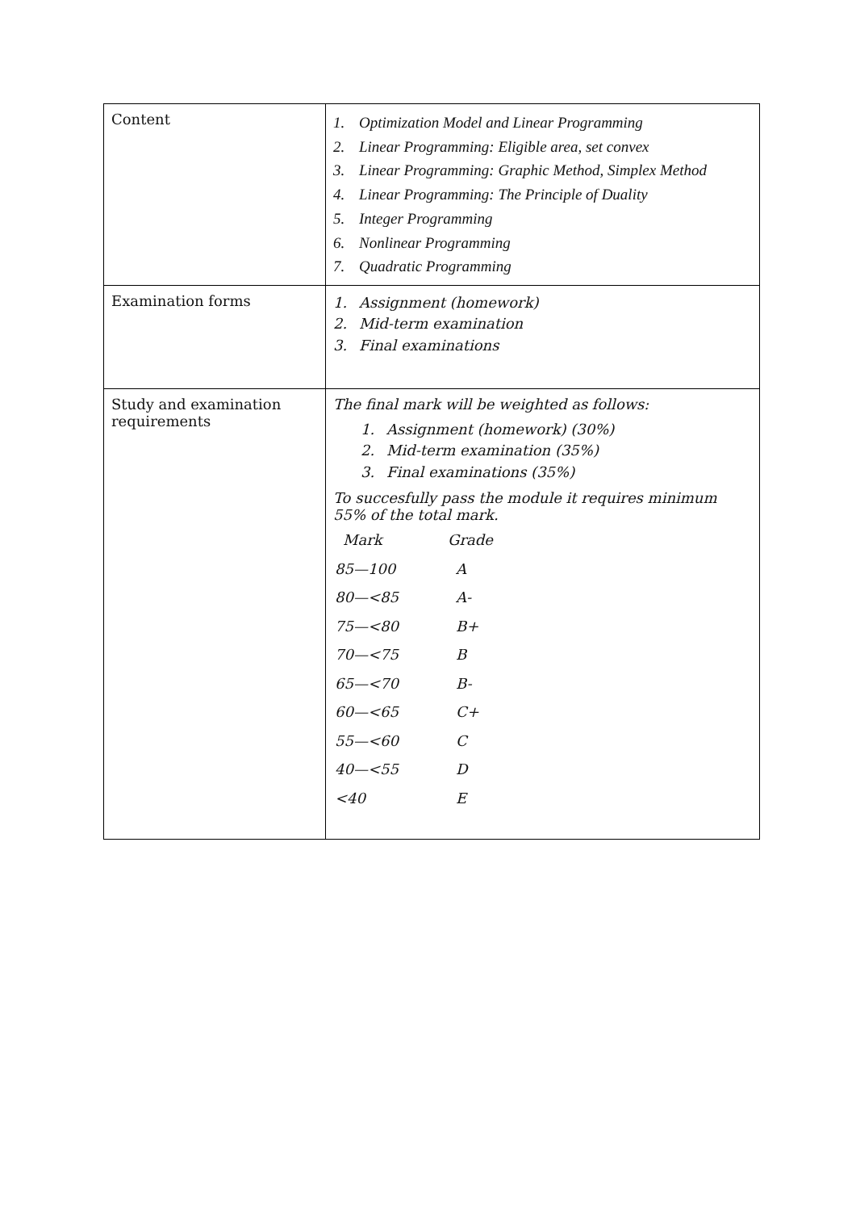| Content | 1. Optimization Model and Linear Programming 2. Linear Programming: Eligible area, set convex 3. Linear Programming: Graphic Method, Simplex Method 4. Linear Programming: The Principle of Duality 5. Integer Programming 6. Nonlinear Programming 7. Quadratic Programming |
| Examination forms | 1. Assignment (homework) 2. Mid-term examination 3. Final examinations |
| Study and examination requirements | The final mark will be weighted as follows: 1. Assignment (homework) (30%) 2. Mid-term examination (35%) 3. Final examinations (35%) To succesfully pass the module it requires minimum 55% of the total mark. / Mark / Grade / / 85—100 / A / / 80—<85 / A- / / 75—<80 / B+ / / 70—<75 / B / / 65—<70 / B- / / 60—<65 / C+ / / 55—<60 / C / / 40—<55 / D / / <40 / E / |